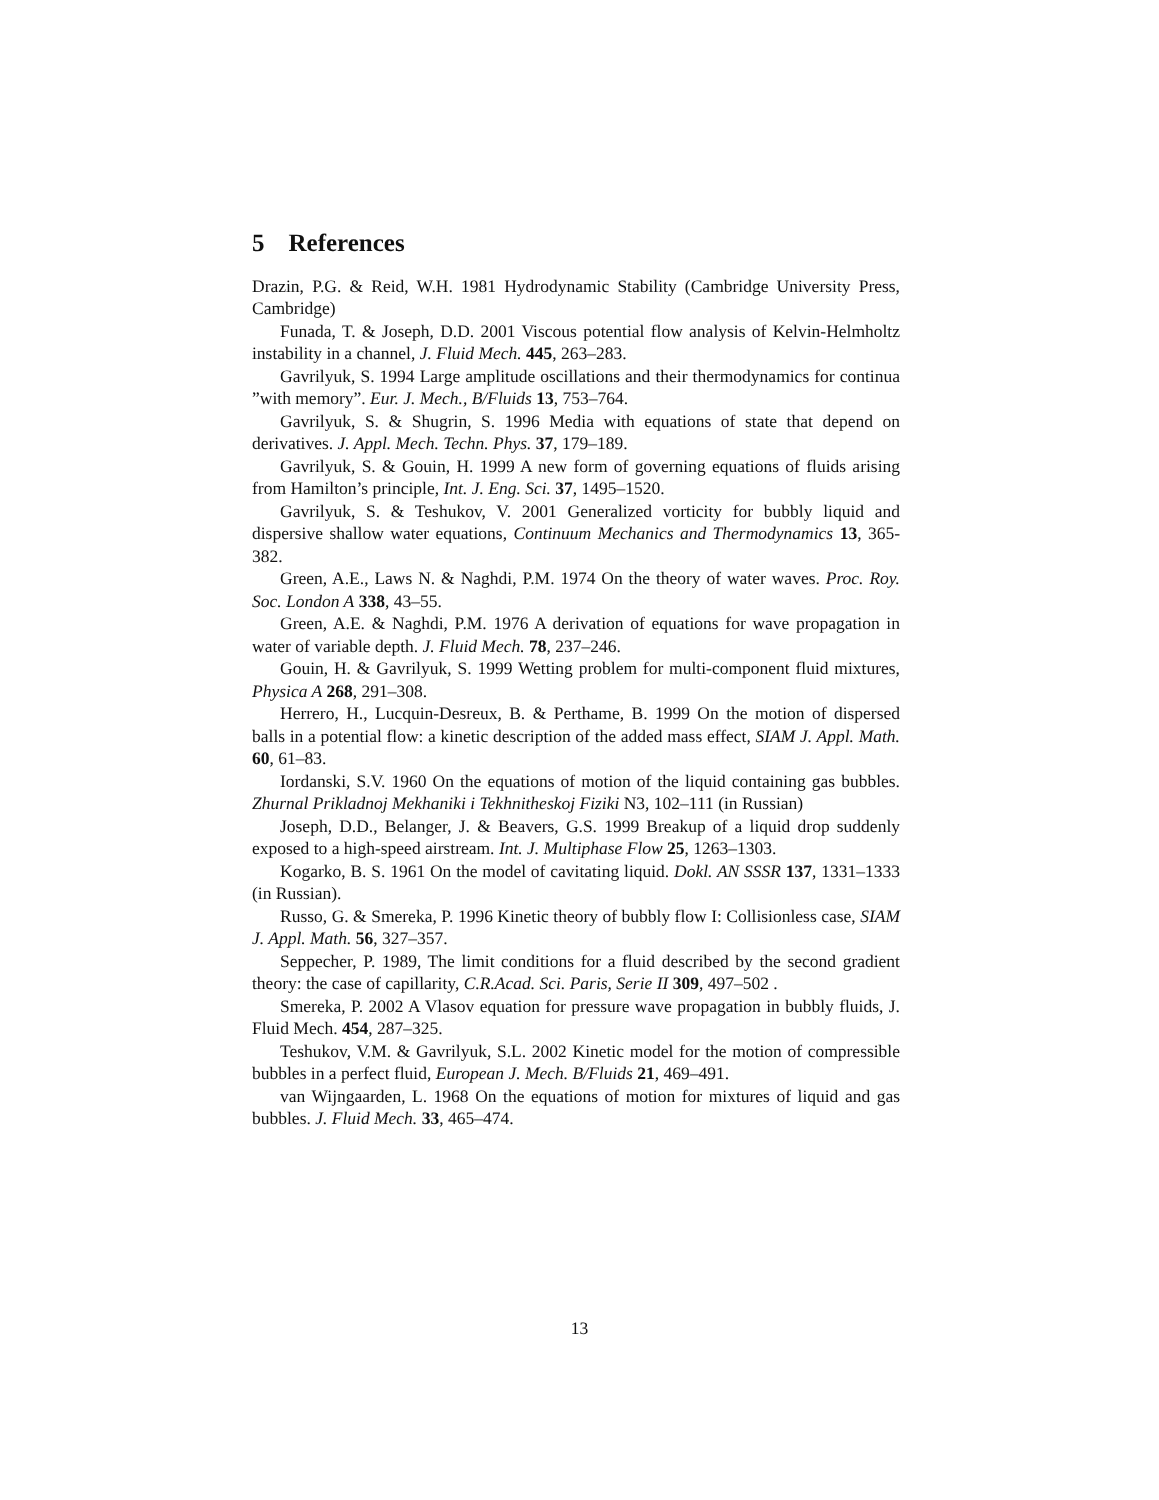5 References
Drazin, P.G. & Reid, W.H. 1981 Hydrodynamic Stability (Cambridge University Press, Cambridge)
Funada, T. & Joseph, D.D. 2001 Viscous potential flow analysis of Kelvin-Helmholtz instability in a channel, J. Fluid Mech. 445, 263–283.
Gavrilyuk, S. 1994 Large amplitude oscillations and their thermodynamics for continua ”with memory”. Eur. J. Mech., B/Fluids 13, 753–764.
Gavrilyuk, S. & Shugrin, S. 1996 Media with equations of state that depend on derivatives. J. Appl. Mech. Techn. Phys. 37, 179–189.
Gavrilyuk, S. & Gouin, H. 1999 A new form of governing equations of fluids arising from Hamilton’s principle, Int. J. Eng. Sci. 37, 1495–1520.
Gavrilyuk, S. & Teshukov, V. 2001 Generalized vorticity for bubbly liquid and dispersive shallow water equations, Continuum Mechanics and Thermodynamics 13, 365-382.
Green, A.E., Laws N. & Naghdi, P.M. 1974 On the theory of water waves. Proc. Roy. Soc. London A 338, 43–55.
Green, A.E. & Naghdi, P.M. 1976 A derivation of equations for wave propagation in water of variable depth. J. Fluid Mech. 78, 237–246.
Gouin, H. & Gavrilyuk, S. 1999 Wetting problem for multi-component fluid mixtures, Physica A 268, 291–308.
Herrero, H., Lucquin-Desreux, B. & Perthame, B. 1999 On the motion of dispersed balls in a potential flow: a kinetic description of the added mass effect, SIAM J. Appl. Math. 60, 61–83.
Iordanski, S.V. 1960 On the equations of motion of the liquid containing gas bubbles. Zhurnal Prikladnoj Mekhaniki i Tekhnitheskoj Fiziki N3, 102–111 (in Russian)
Joseph, D.D., Belanger, J. & Beavers, G.S. 1999 Breakup of a liquid drop suddenly exposed to a high-speed airstream. Int. J. Multiphase Flow 25, 1263–1303.
Kogarko, B. S. 1961 On the model of cavitating liquid. Dokl. AN SSSR 137, 1331–1333 (in Russian).
Russo, G. & Smereka, P. 1996 Kinetic theory of bubbly flow I: Collisionless case, SIAM J. Appl. Math. 56, 327–357.
Seppecher, P. 1989, The limit conditions for a fluid described by the second gradient theory: the case of capillarity, C.R.Acad. Sci. Paris, Serie II 309, 497–502 .
Smereka, P. 2002 A Vlasov equation for pressure wave propagation in bubbly fluids, J. Fluid Mech. 454, 287–325.
Teshukov, V.M. & Gavrilyuk, S.L. 2002 Kinetic model for the motion of compressible bubbles in a perfect fluid, European J. Mech. B/Fluids 21, 469–491.
van Wijngaarden, L. 1968 On the equations of motion for mixtures of liquid and gas bubbles. J. Fluid Mech. 33, 465–474.
13